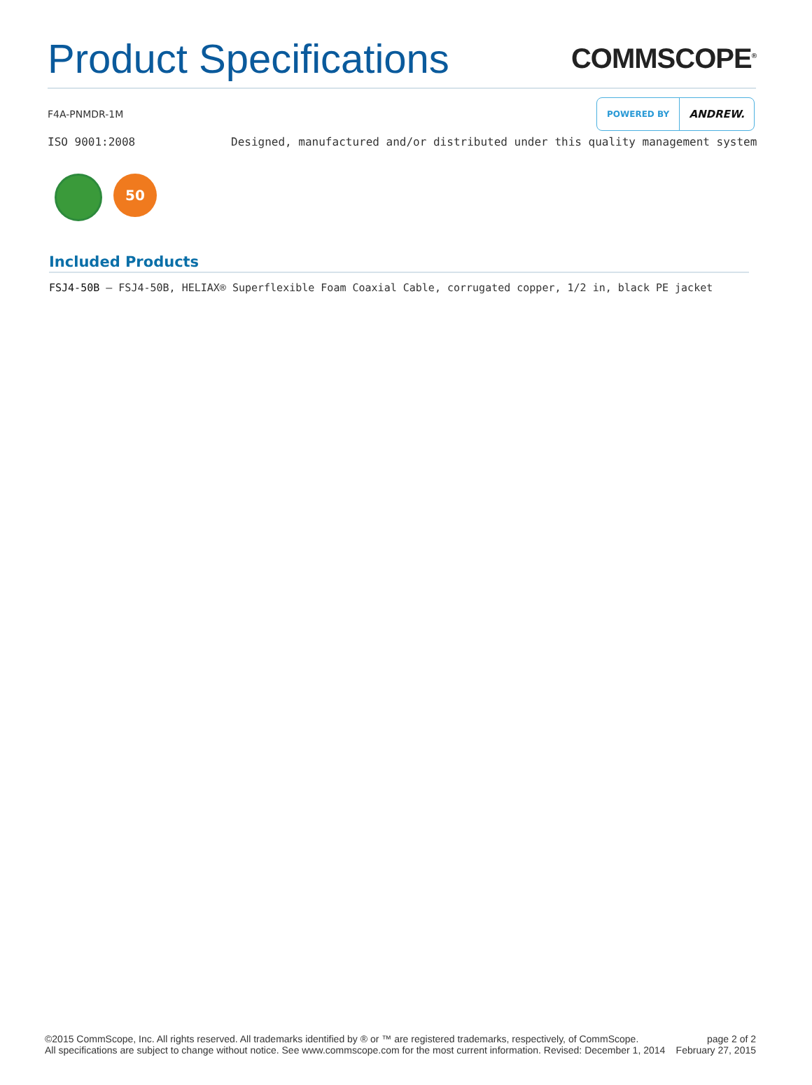Product Specifications
COMMSCOPE<sup>®</sup>
F4A-PNMDR-1M
POWERED BY ANDREW.
ISO 9001:2008 Designed, manufactured and/or distributed under this quality management system
50
Included Products
FSJ4-50B — FSJ4-50B, HELIAX® Superflexible Foam Coaxial Cable, corrugated copper, 1/2 in, black PE jacket
©2015 CommScope, Inc. All rights reserved. All trademarks identified by ® or ™ are registered trademarks, respectively, of CommScope.
All specifications are subject to change without notice. See www.commscope.com for the most current information. Revised: December 1, 2014
page 2 of 2
February 27, 2015